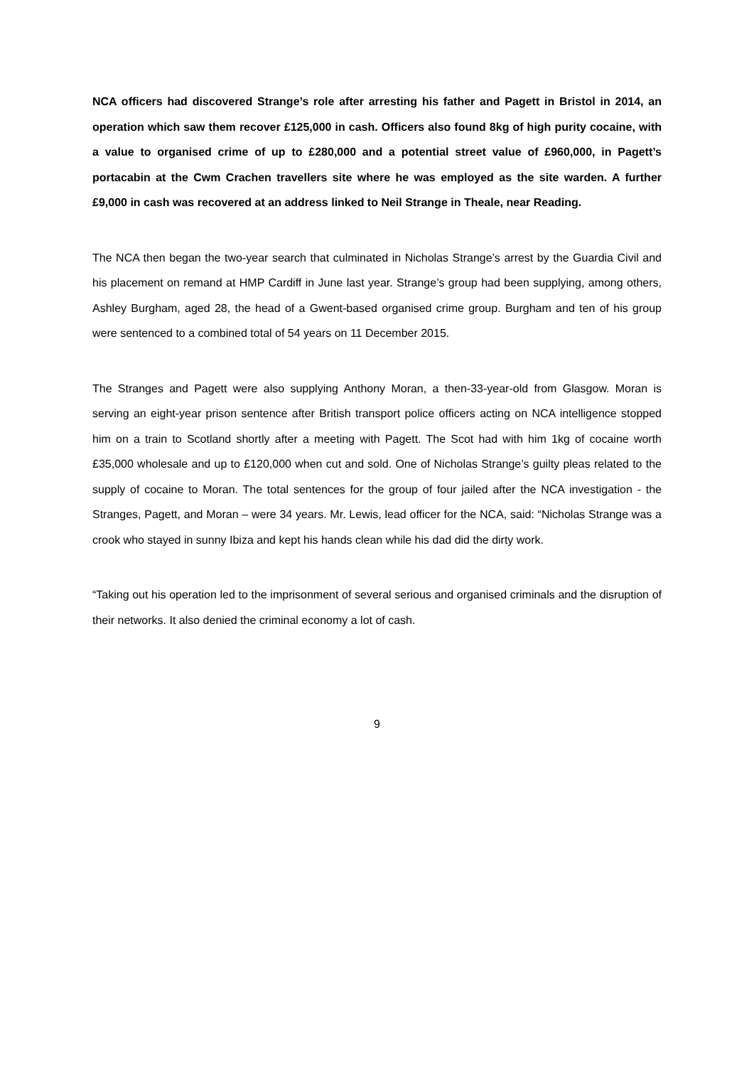NCA officers had discovered Strange’s role after arresting his father and Pagett in Bristol in 2014, an operation which saw them recover £125,000 in cash. Officers also found 8kg of high purity cocaine, with a value to organised crime of up to £280,000 and a potential street value of £960,000, in Pagett’s portacabin at the Cwm Crachen travellers site where he was employed as the site warden. A further £9,000 in cash was recovered at an address linked to Neil Strange in Theale, near Reading.
The NCA then began the two-year search that culminated in Nicholas Strange’s arrest by the Guardia Civil and his placement on remand at HMP Cardiff in June last year. Strange’s group had been supplying, among others, Ashley Burgham, aged 28, the head of a Gwent-based organised crime group. Burgham and ten of his group were sentenced to a combined total of 54 years on 11 December 2015.
The Stranges and Pagett were also supplying Anthony Moran, a then-33-year-old from Glasgow. Moran is serving an eight-year prison sentence after British transport police officers acting on NCA intelligence stopped him on a train to Scotland shortly after a meeting with Pagett. The Scot had with him 1kg of cocaine worth £35,000 wholesale and up to £120,000 when cut and sold. One of Nicholas Strange’s guilty pleas related to the supply of cocaine to Moran. The total sentences for the group of four jailed after the NCA investigation - the Stranges, Pagett, and Moran – were 34 years. Mr. Lewis, lead officer for the NCA, said: “Nicholas Strange was a crook who stayed in sunny Ibiza and kept his hands clean while his dad did the dirty work.
“Taking out his operation led to the imprisonment of several serious and organised criminals and the disruption of their networks. It also denied the criminal economy a lot of cash.
9